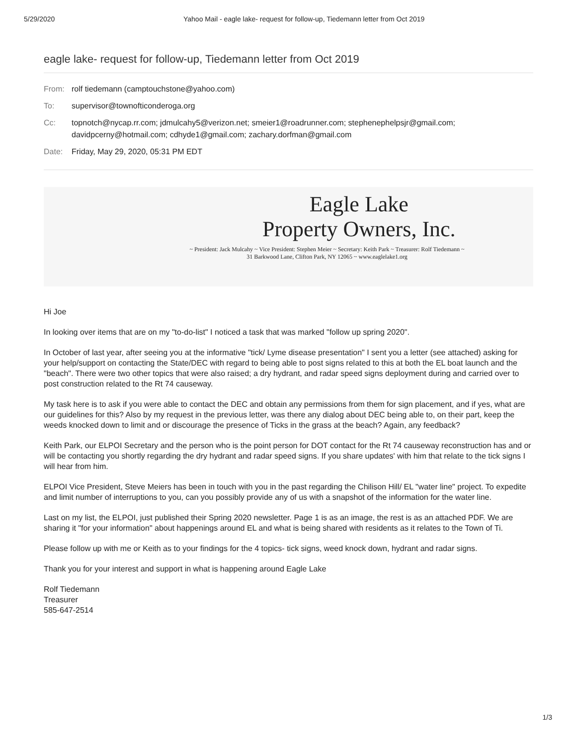5/29/2020 Yahoo Mail - eagle lake- request for follow-up, Tiedemann letter from Oct 2019
eagle lake- request for follow-up, Tiedemann letter from Oct 2019
From: rolf tiedemann (camptouchstone@yahoo.com)
To: supervisor@townofticonderoga.org
Cc: topnotch@nycap.rr.com; jdmulcahy5@verizon.net; smeier1@roadrunner.com; stephenephelpsjr@gmail.com; davidpcerny@hotmail.com; cdhyde1@gmail.com; zachary.dorfman@gmail.com
Date: Friday, May 29, 2020, 05:31 PM EDT
Eagle Lake
Property Owners, Inc.
~ President: Jack Mulcahy ~ Vice President: Stephen Meier ~ Secretary: Keith Park ~ Treasurer: Rolf Tiedemann ~
31 Barkwood Lane, Clifton Park, NY 12065 ~ www.eaglelake1.org
Hi Joe
In looking over items that are on my "to-do-list" I noticed a task that was marked "follow up spring 2020".
In October of last year, after seeing you at the informative "tick/ Lyme disease presentation" I sent you a letter (see attached) asking for your help/support on contacting the State/DEC with regard to being able to post signs related to this at both the EL boat launch and the "beach". There were two other topics that were also raised; a dry hydrant, and radar speed signs deployment during and carried over to post construction related to the Rt 74 causeway.
My task here is to ask if you were able to contact the DEC and obtain any permissions from them for sign placement, and if yes, what are our guidelines for this? Also by my request in the previous letter, was there any dialog about DEC being able to, on their part, keep the weeds knocked down to limit and or discourage the presence of Ticks in the grass at the beach? Again, any feedback?
Keith Park, our ELPOI Secretary and the person who is the point person for DOT contact for the Rt 74 causeway reconstruction has and or will be contacting you shortly regarding the dry hydrant and radar speed signs. If you share updates' with him that relate to the tick signs I will hear from him.
ELPOI Vice President, Steve Meiers has been in touch with you in the past regarding the Chilison Hill/ EL "water line" project. To expedite and limit number of interruptions to you, can you possibly provide any of us with a snapshot of the information for the water line.
Last on my list, the ELPOI, just published their Spring 2020 newsletter. Page 1 is as an image, the rest is as an attached PDF. We are sharing it "for your information" about happenings around EL and what is being shared with residents as it relates to the Town of Ti.
Please follow up with me or Keith as to your findings for the 4 topics- tick signs, weed knock down, hydrant and radar signs.
Thank you for your interest and support in what is happening around Eagle Lake
Rolf Tiedemann
Treasurer
585-647-2514
1/3